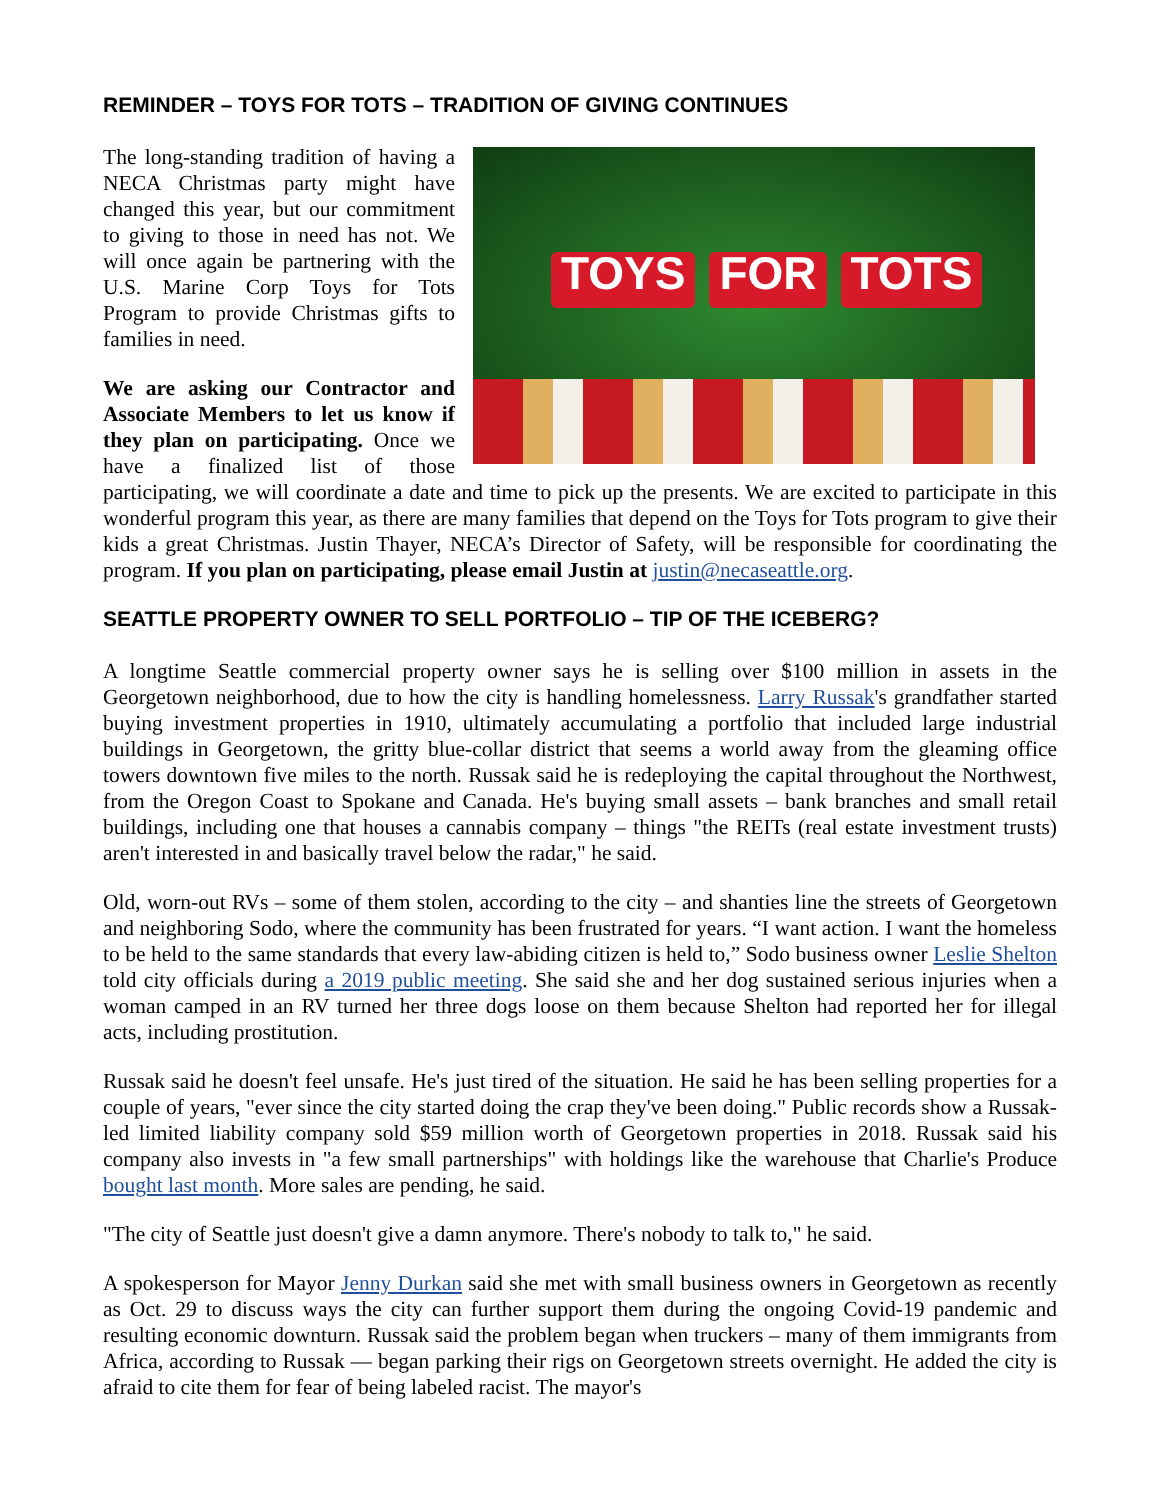REMINDER – TOYS FOR TOTS – TRADITION OF GIVING CONTINUES
TOYS FOR TOTS
The long-standing tradition of having a NECA Christmas party might have changed this year, but our commitment to giving to those in need has not. We will once again be partnering with the U.S. Marine Corp Toys for Tots Program to provide Christmas gifts to families in need.
We are asking our Contractor and Associate Members to let us know if they plan on participating. Once we have a finalized list of those participating, we will coordinate a date and time to pick up the presents. We are excited to participate in this wonderful program this year, as there are many families that depend on the Toys for Tots program to give their kids a great Christmas. Justin Thayer, NECA’s Director of Safety, will be responsible for coordinating the program. If you plan on participating, please email Justin at justin@necaseattle.org.
SEATTLE PROPERTY OWNER TO SELL PORTFOLIO – TIP OF THE ICEBERG?
A longtime Seattle commercial property owner says he is selling over $100 million in assets in the Georgetown neighborhood, due to how the city is handling homelessness. Larry Russak's grandfather started buying investment properties in 1910, ultimately accumulating a portfolio that included large industrial buildings in Georgetown, the gritty blue-collar district that seems a world away from the gleaming office towers downtown five miles to the north. Russak said he is redeploying the capital throughout the Northwest, from the Oregon Coast to Spokane and Canada. He's buying small assets – bank branches and small retail buildings, including one that houses a cannabis company – things "the REITs (real estate investment trusts) aren't interested in and basically travel below the radar," he said.
Old, worn-out RVs – some of them stolen, according to the city – and shanties line the streets of Georgetown and neighboring Sodo, where the community has been frustrated for years. “I want action. I want the homeless to be held to the same standards that every law-abiding citizen is held to,” Sodo business owner Leslie Shelton told city officials during a 2019 public meeting. She said she and her dog sustained serious injuries when a woman camped in an RV turned her three dogs loose on them because Shelton had reported her for illegal acts, including prostitution.
Russak said he doesn't feel unsafe. He's just tired of the situation. He said he has been selling properties for a couple of years, "ever since the city started doing the crap they've been doing." Public records show a Russak-led limited liability company sold $59 million worth of Georgetown properties in 2018. Russak said his company also invests in "a few small partnerships" with holdings like the warehouse that Charlie's Produce bought last month. More sales are pending, he said.
"The city of Seattle just doesn't give a damn anymore. There's nobody to talk to," he said.
A spokesperson for Mayor Jenny Durkan said she met with small business owners in Georgetown as recently as Oct. 29 to discuss ways the city can further support them during the ongoing Covid-19 pandemic and resulting economic downturn. Russak said the problem began when truckers – many of them immigrants from Africa, according to Russak — began parking their rigs on Georgetown streets overnight. He added the city is afraid to cite them for fear of being labeled racist. The mayor's